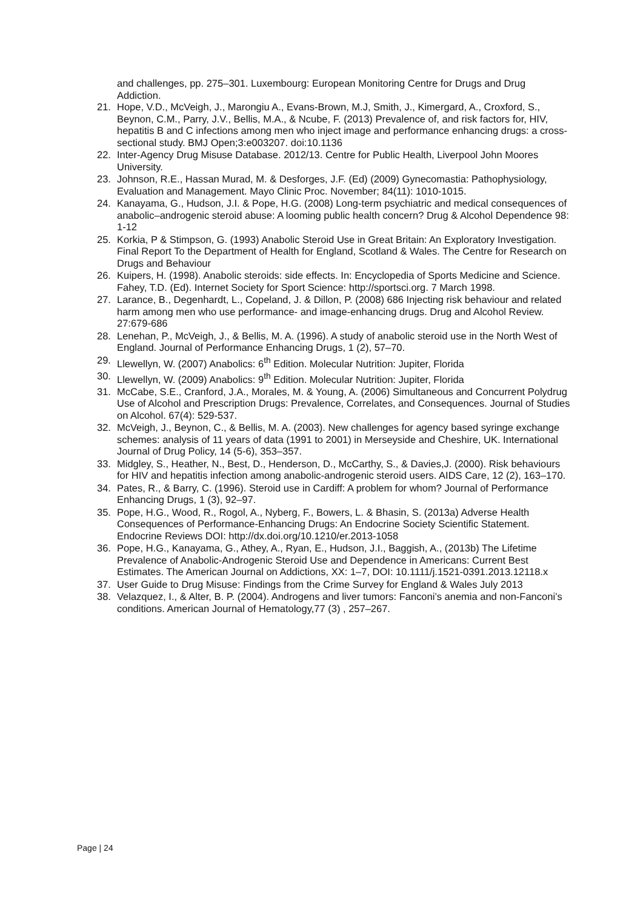and challenges, pp. 275–301. Luxembourg: European Monitoring Centre for Drugs and Drug Addiction.
21. Hope, V.D., McVeigh, J., Marongiu A., Evans-Brown, M.J, Smith, J., Kimergard, A., Croxford, S., Beynon, C.M., Parry, J.V., Bellis, M.A., & Ncube, F. (2013) Prevalence of, and risk factors for, HIV, hepatitis B and C infections among men who inject image and performance enhancing drugs: a cross-sectional study. BMJ Open;3:e003207. doi:10.1136
22. Inter-Agency Drug Misuse Database. 2012/13. Centre for Public Health, Liverpool John Moores University.
23. Johnson, R.E., Hassan Murad, M. & Desforges, J.F. (Ed) (2009) Gynecomastia: Pathophysiology, Evaluation and Management. Mayo Clinic Proc. November; 84(11): 1010-1015.
24. Kanayama, G., Hudson, J.I. & Pope, H.G. (2008) Long-term psychiatric and medical consequences of anabolic–androgenic steroid abuse: A looming public health concern? Drug & Alcohol Dependence 98: 1-12
25. Korkia, P & Stimpson, G. (1993) Anabolic Steroid Use in Great Britain: An Exploratory Investigation. Final Report To the Department of Health for England, Scotland & Wales. The Centre for Research on Drugs and Behaviour
26. Kuipers, H. (1998). Anabolic steroids: side effects. In: Encyclopedia of Sports Medicine and Science. Fahey, T.D. (Ed). Internet Society for Sport Science: http://sportsci.org. 7 March 1998.
27. Larance, B., Degenhardt, L., Copeland, J. & Dillon, P. (2008) 686 Injecting risk behaviour and related harm among men who use performance- and image-enhancing drugs. Drug and Alcohol Review. 27:679-686
28. Lenehan, P., McVeigh, J., & Bellis, M. A. (1996). A study of anabolic steroid use in the North West of England. Journal of Performance Enhancing Drugs, 1 (2), 57–70.
29. Llewellyn, W. (2007) Anabolics: 6<sup>th</sup> Edition. Molecular Nutrition: Jupiter, Florida
30. Llewellyn, W. (2009) Anabolics: 9<sup>th</sup> Edition. Molecular Nutrition: Jupiter, Florida
31. McCabe, S.E., Cranford, J.A., Morales, M. & Young, A. (2006) Simultaneous and Concurrent Polydrug Use of Alcohol and Prescription Drugs: Prevalence, Correlates, and Consequences. Journal of Studies on Alcohol. 67(4): 529-537.
32. McVeigh, J., Beynon, C., & Bellis, M. A. (2003). New challenges for agency based syringe exchange schemes: analysis of 11 years of data (1991 to 2001) in Merseyside and Cheshire, UK. International Journal of Drug Policy, 14 (5-6), 353–357.
33. Midgley, S., Heather, N., Best, D., Henderson, D., McCarthy, S., & Davies,J. (2000). Risk behaviours for HIV and hepatitis infection among anabolic-androgenic steroid users. AIDS Care, 12 (2), 163–170.
34. Pates, R., & Barry, C. (1996). Steroid use in Cardiff: A problem for whom? Journal of Performance Enhancing Drugs, 1 (3), 92–97.
35. Pope, H.G., Wood, R., Rogol, A., Nyberg, F., Bowers, L. & Bhasin, S. (2013a) Adverse Health Consequences of Performance-Enhancing Drugs: An Endocrine Society Scientific Statement. Endocrine Reviews DOI: http://dx.doi.org/10.1210/er.2013-1058
36. Pope, H.G., Kanayama, G., Athey, A., Ryan, E., Hudson, J.I., Baggish, A., (2013b) The Lifetime Prevalence of Anabolic-Androgenic Steroid Use and Dependence in Americans: Current Best Estimates. The American Journal on Addictions, XX: 1–7, DOI: 10.1111/j.1521-0391.2013.12118.x
37. User Guide to Drug Misuse: Findings from the Crime Survey for England & Wales July 2013
38. Velazquez, I., & Alter, B. P. (2004). Androgens and liver tumors: Fanconi’s anemia and non-Fanconi’s conditions. American Journal of Hematology,77 (3) , 257–267.
Page | 24